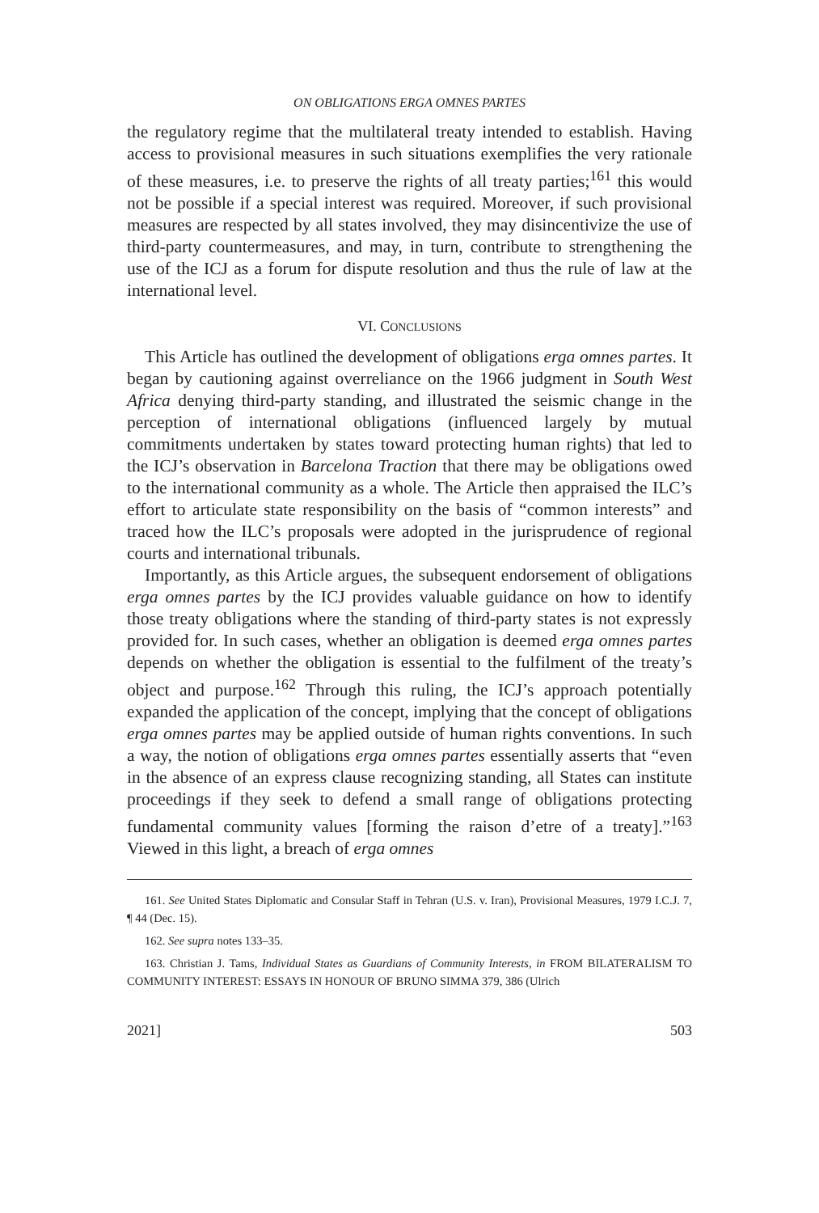ON OBLIGATIONS ERGA OMNES PARTES
the regulatory regime that the multilateral treaty intended to establish. Having access to provisional measures in such situations exemplifies the very rationale of these measures, i.e. to preserve the rights of all treaty parties;<sup>161</sup> this would not be possible if a special interest was required. Moreover, if such provisional measures are respected by all states involved, they may disincentivize the use of third-party countermeasures, and may, in turn, contribute to strengthening the use of the ICJ as a forum for dispute resolution and thus the rule of law at the international level.
VI. CONCLUSIONS
This Article has outlined the development of obligations erga omnes partes. It began by cautioning against overreliance on the 1966 judgment in South West Africa denying third-party standing, and illustrated the seismic change in the perception of international obligations (influenced largely by mutual commitments undertaken by states toward protecting human rights) that led to the ICJ’s observation in Barcelona Traction that there may be obligations owed to the international community as a whole. The Article then appraised the ILC’s effort to articulate state responsibility on the basis of “common interests” and traced how the ILC’s proposals were adopted in the jurisprudence of regional courts and international tribunals.
Importantly, as this Article argues, the subsequent endorsement of obligations erga omnes partes by the ICJ provides valuable guidance on how to identify those treaty obligations where the standing of third-party states is not expressly provided for. In such cases, whether an obligation is deemed erga omnes partes depends on whether the obligation is essential to the fulfilment of the treaty’s object and purpose.<sup>162</sup> Through this ruling, the ICJ’s approach potentially expanded the application of the concept, implying that the concept of obligations erga omnes partes may be applied outside of human rights conventions. In such a way, the notion of obligations erga omnes partes essentially asserts that “even in the absence of an express clause recognizing standing, all States can institute proceedings if they seek to defend a small range of obligations protecting fundamental community values [forming the raison d’etre of a treaty].”<sup>163</sup> Viewed in this light, a breach of erga omnes
161. See United States Diplomatic and Consular Staff in Tehran (U.S. v. Iran), Provisional Measures, 1979 I.C.J. 7, ¶ 44 (Dec. 15).
162. See supra notes 133–35.
163. Christian J. Tams, Individual States as Guardians of Community Interests, in FROM BILATERALISM TO COMMUNITY INTEREST: ESSAYS IN HONOUR OF BRUNO SIMMA 379, 386 (Ulrich
2021] 503